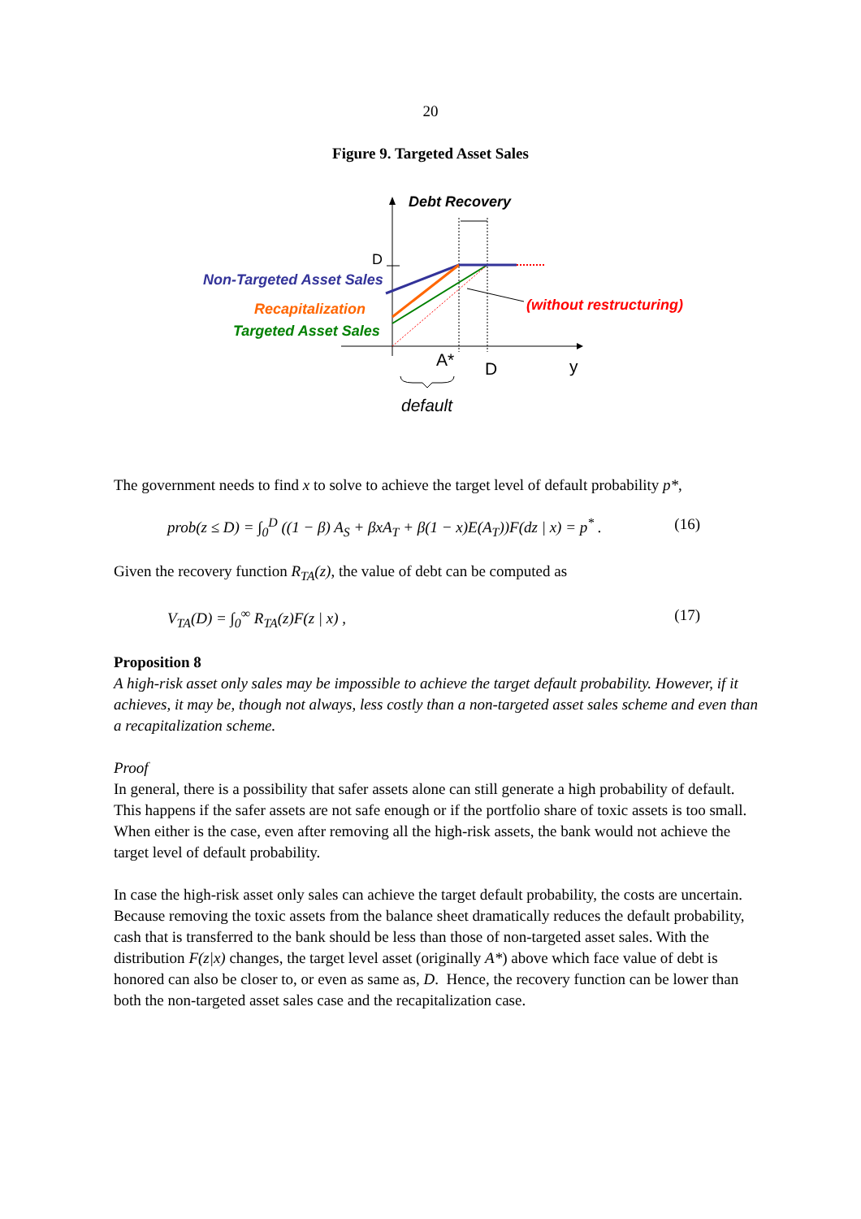20
Figure 9. Targeted Asset Sales
Debt Recovery
D
Non-Targeted Asset Sales
Recapitalization
Targeted Asset Sales
(without restructuring)
A*
D
y
default
The government needs to find x to solve to achieve the target level of default probability p*,
prob(z ≤ D) = ∫<sub>0</sub><sup>D</sup> ((1 − β) A<sub>S</sub> + βxA<sub>T</sub> + β(1 − x)E(A<sub>T</sub>))F(dz | x) = p<sup>*</sup> . (16)
Given the recovery function R<sub>TA</sub>(z), the value of debt can be computed as
V<sub>TA</sub>(D) = ∫<sub>0</sub><sup>∞</sup> R<sub>TA</sub>(z)F(z | x) , (17)
Proposition 8
A high-risk asset only sales may be impossible to achieve the target default probability. However, if it achieves, it may be, though not always, less costly than a non-targeted asset sales scheme and even than a recapitalization scheme.
Proof
In general, there is a possibility that safer assets alone can still generate a high probability of default. This happens if the safer assets are not safe enough or if the portfolio share of toxic assets is too small. When either is the case, even after removing all the high-risk assets, the bank would not achieve the target level of default probability.
In case the high-risk asset only sales can achieve the target default probability, the costs are uncertain. Because removing the toxic assets from the balance sheet dramatically reduces the default probability, cash that is transferred to the bank should be less than those of non-targeted asset sales. With the distribution F(z|x) changes, the target level asset (originally A*) above which face value of debt is honored can also be closer to, or even as same as, D. Hence, the recovery function can be lower than both the non-targeted asset sales case and the recapitalization case.